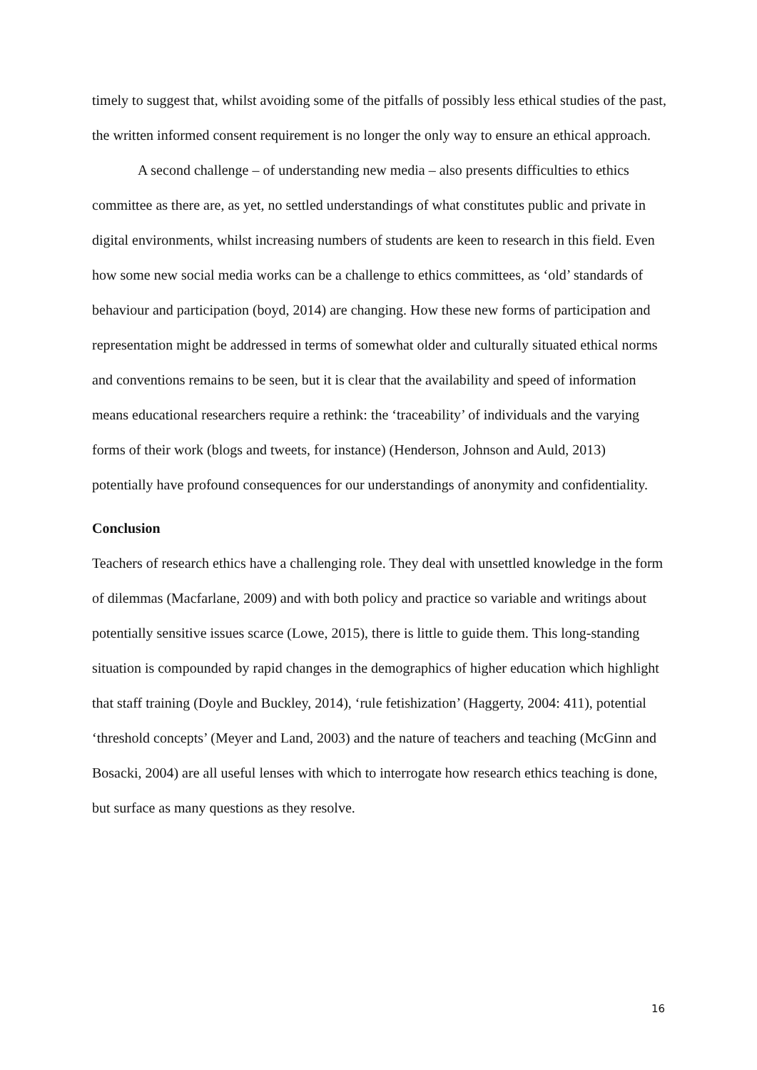timely to suggest that, whilst avoiding some of the pitfalls of possibly less ethical studies of the past, the written informed consent requirement is no longer the only way to ensure an ethical approach.
A second challenge – of understanding new media – also presents difficulties to ethics committee as there are, as yet, no settled understandings of what constitutes public and private in digital environments, whilst increasing numbers of students are keen to research in this field. Even how some new social media works can be a challenge to ethics committees, as ‘old’ standards of behaviour and participation (boyd, 2014) are changing. How these new forms of participation and representation might be addressed in terms of somewhat older and culturally situated ethical norms and conventions remains to be seen, but it is clear that the availability and speed of information means educational researchers require a rethink: the ‘traceability’ of individuals and the varying forms of their work (blogs and tweets, for instance) (Henderson, Johnson and Auld, 2013) potentially have profound consequences for our understandings of anonymity and confidentiality.
Conclusion
Teachers of research ethics have a challenging role. They deal with unsettled knowledge in the form of dilemmas (Macfarlane, 2009) and with both policy and practice so variable and writings about potentially sensitive issues scarce (Lowe, 2015), there is little to guide them. This long-standing situation is compounded by rapid changes in the demographics of higher education which highlight that staff training (Doyle and Buckley, 2014), ‘rule fetishization’ (Haggerty, 2004: 411), potential ‘threshold concepts’ (Meyer and Land, 2003) and the nature of teachers and teaching (McGinn and Bosacki, 2004) are all useful lenses with which to interrogate how research ethics teaching is done, but surface as many questions as they resolve.
16